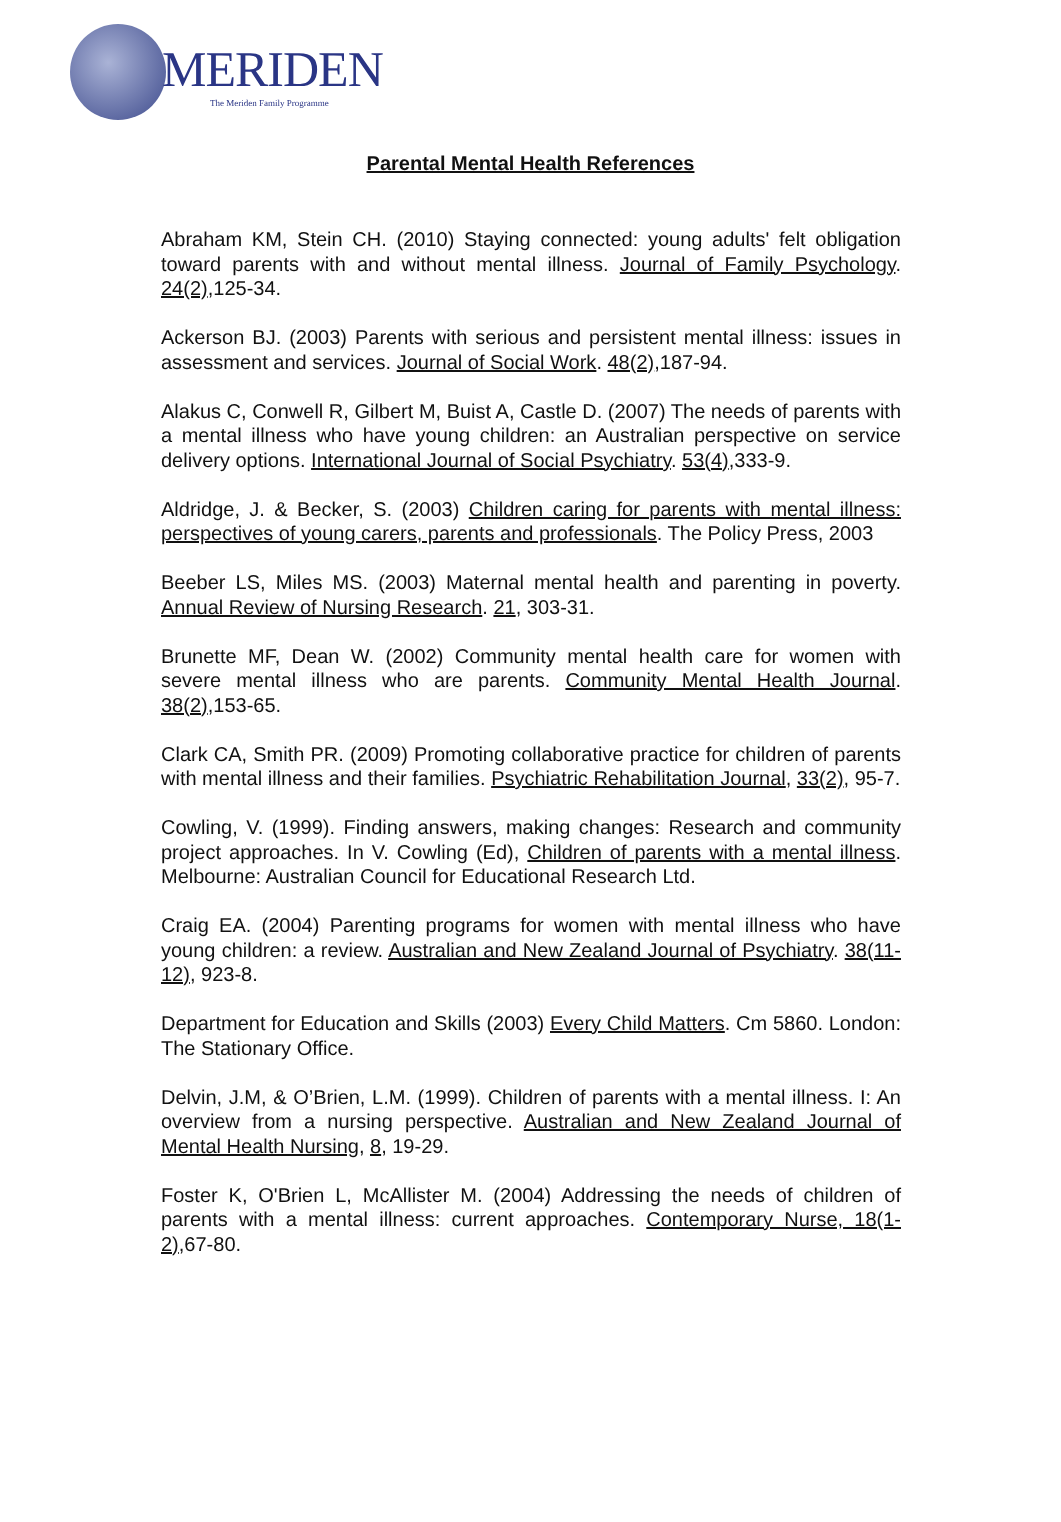MERIDEN
The Meriden Family Programme
Parental Mental Health References
Abraham KM, Stein CH. (2010) Staying connected: young adults' felt obligation toward parents with and without mental illness. Journal of Family Psychology. 24(2),125-34.
Ackerson BJ. (2003) Parents with serious and persistent mental illness: issues in assessment and services. Journal of Social Work. 48(2),187-94.
Alakus C, Conwell R, Gilbert M, Buist A, Castle D. (2007) The needs of parents with a mental illness who have young children: an Australian perspective on service delivery options. International Journal of Social Psychiatry. 53(4),333-9.
Aldridge, J. & Becker, S. (2003) Children caring for parents with mental illness: perspectives of young carers, parents and professionals. The Policy Press, 2003
Beeber LS, Miles MS. (2003) Maternal mental health and parenting in poverty. Annual Review of Nursing Research. 21, 303-31.
Brunette MF, Dean W. (2002) Community mental health care for women with severe mental illness who are parents. Community Mental Health Journal. 38(2),153-65.
Clark CA, Smith PR. (2009) Promoting collaborative practice for children of parents with mental illness and their families. Psychiatric Rehabilitation Journal, 33(2), 95-7.
Cowling, V. (1999). Finding answers, making changes: Research and community project approaches. In V. Cowling (Ed), Children of parents with a mental illness. Melbourne: Australian Council for Educational Research Ltd.
Craig EA. (2004) Parenting programs for women with mental illness who have young children: a review. Australian and New Zealand Journal of Psychiatry. 38(11-12), 923-8.
Department for Education and Skills (2003) Every Child Matters. Cm 5860. London: The Stationary Office.
Delvin, J.M, & O’Brien, L.M. (1999). Children of parents with a mental illness. I: An overview from a nursing perspective. Australian and New Zealand Journal of Mental Health Nursing, 8, 19-29.
Foster K, O'Brien L, McAllister M. (2004) Addressing the needs of children of parents with a mental illness: current approaches. Contemporary Nurse, 18(1-2),67-80.